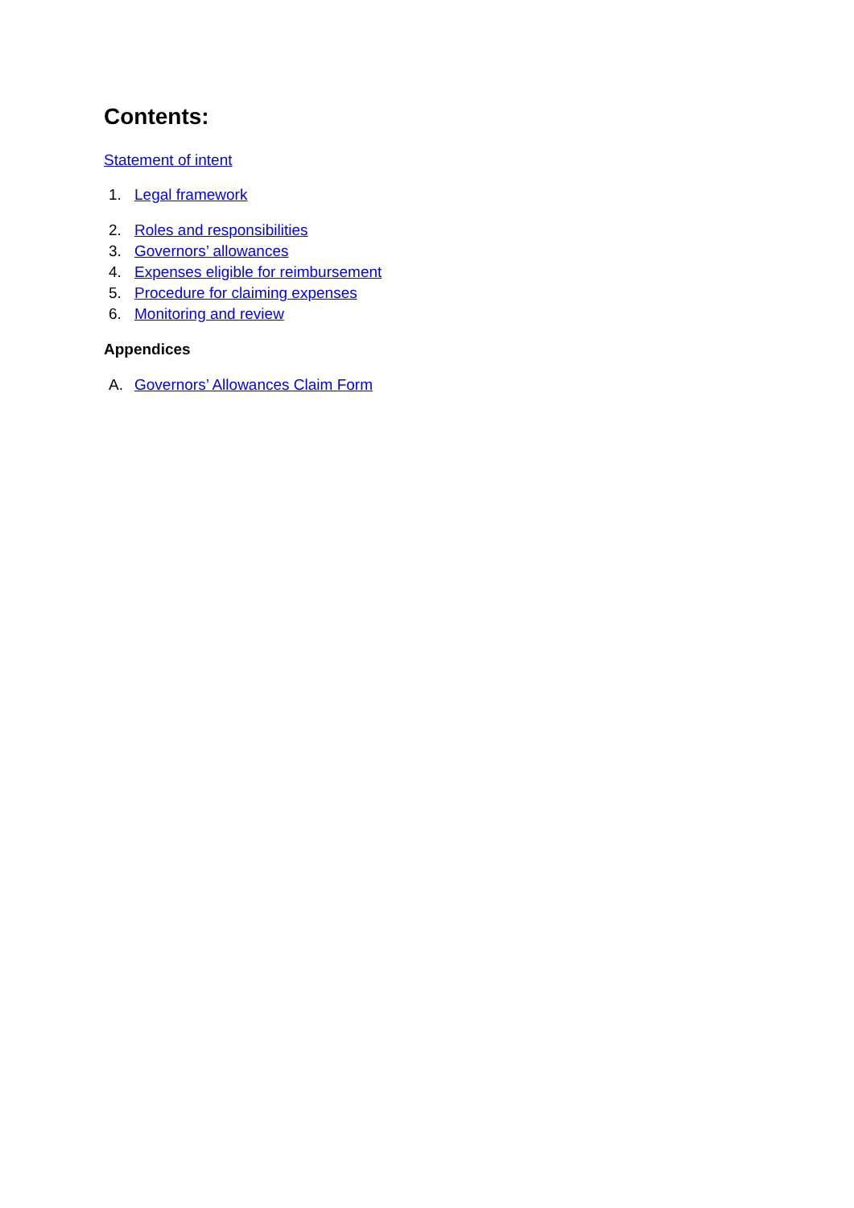Contents:
Statement of intent
1. Legal framework
2. Roles and responsibilities
3. Governors’ allowances
4. Expenses eligible for reimbursement
5. Procedure for claiming expenses
6. Monitoring and review
Appendices
A. Governors’ Allowances Claim Form